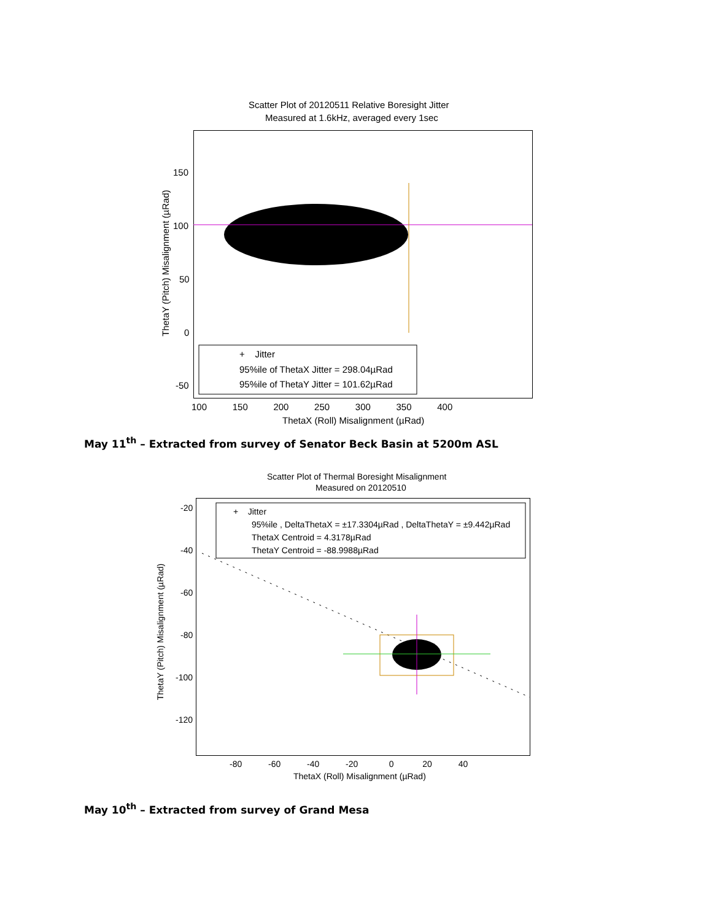Scatter Plot of 20120511 Relative Boresight Jitter
Measured at 1.6kHz, averaged every 1sec
+ Jitter
95%ile of ThetaX Jitter = 298.04µRad
95%ile of ThetaY Jitter = 101.62µRad
150
100
50
0
-50
100 150 200 250 300 350 400
ThetaX (Roll) Misalignment (µRad)
ThetaY (Pitch) Misalignment (µRad)
May 11<sup>th</sup> – Extracted from survey of Senator Beck Basin at 5200m ASL
Scatter Plot of Thermal Boresight Misalignment
Measured on 20120510
+ Jitter
95%ile , DeltaThetaX = ±17.3304µRad , DeltaThetaY = ±9.442µRad
ThetaX Centroid = 4.3178µRad
ThetaY Centroid = -88.9988µRad
-20
-40
-60
-80
-100
-120
-80 -60 -40 -20 0 20 40
ThetaX (Roll) Misalignment (µRad)
ThetaY (Pitch) Misalignment (µRad)
May 10<sup>th</sup> – Extracted from survey of Grand Mesa